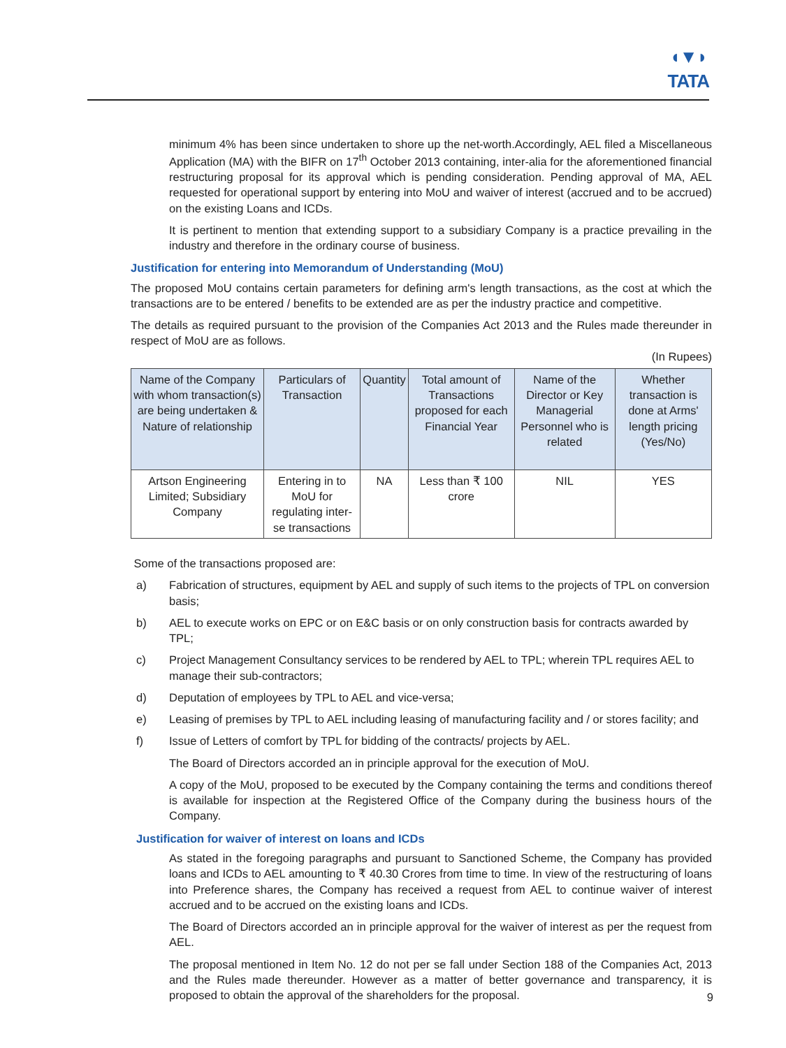◖▼◗
TATA
minimum 4% has been since undertaken to shore up the net-worth.Accordingly, AEL filed a Miscellaneous Application (MA) with the BIFR on 17<sup>th</sup> October 2013 containing, inter-alia for the aforementioned financial restructuring proposal for its approval which is pending consideration. Pending approval of MA, AEL requested for operational support by entering into MoU and waiver of interest (accrued and to be accrued) on the existing Loans and ICDs.
It is pertinent to mention that extending support to a subsidiary Company is a practice prevailing in the industry and therefore in the ordinary course of business.
Justification for entering into Memorandum of Understanding (MoU)
The proposed MoU contains certain parameters for defining arm's length transactions, as the cost at which the transactions are to be entered / benefits to be extended are as per the industry practice and competitive.
The details as required pursuant to the provision of the Companies Act 2013 and the Rules made thereunder in respect of MoU are as follows.
(In Rupees)
| Name of the Company with whom transaction(s) are being undertaken & Nature of relationship | Particulars of Transaction | Quantity | Total amount of Transactions proposed for each Financial Year | Name of the Director or Key Managerial Personnel who is related | Whether transaction is done at Arms' length pricing (Yes/No) |
| --- | --- | --- | --- | --- | --- |
| Artson Engineering Limited; Subsidiary Company | Entering in to MoU for regulating inter-se transactions | NA | Less than ₹ 100 crore | NIL | YES |
Some of the transactions proposed are:
a) Fabrication of structures, equipment by AEL and supply of such items to the projects of TPL on conversion basis;
b) AEL to execute works on EPC or on E&C basis or on only construction basis for contracts awarded by TPL;
c) Project Management Consultancy services to be rendered by AEL to TPL; wherein TPL requires AEL to manage their sub-contractors;
d) Deputation of employees by TPL to AEL and vice-versa;
e) Leasing of premises by TPL to AEL including leasing of manufacturing facility and / or stores facility; and
f) Issue of Letters of comfort by TPL for bidding of the contracts/ projects by AEL.
The Board of Directors accorded an in principle approval for the execution of MoU.
A copy of the MoU, proposed to be executed by the Company containing the terms and conditions thereof is available for inspection at the Registered Office of the Company during the business hours of the Company.
Justification for waiver of interest on loans and ICDs
As stated in the foregoing paragraphs and pursuant to Sanctioned Scheme, the Company has provided loans and ICDs to AEL amounting to ₹ 40.30 Crores from time to time. In view of the restructuring of loans into Preference shares, the Company has received a request from AEL to continue waiver of interest accrued and to be accrued on the existing loans and ICDs.
The Board of Directors accorded an in principle approval for the waiver of interest as per the request from AEL.
The proposal mentioned in Item No. 12 do not per se fall under Section 188 of the Companies Act, 2013 and the Rules made thereunder. However as a matter of better governance and transparency, it is proposed to obtain the approval of the shareholders for the proposal.
9